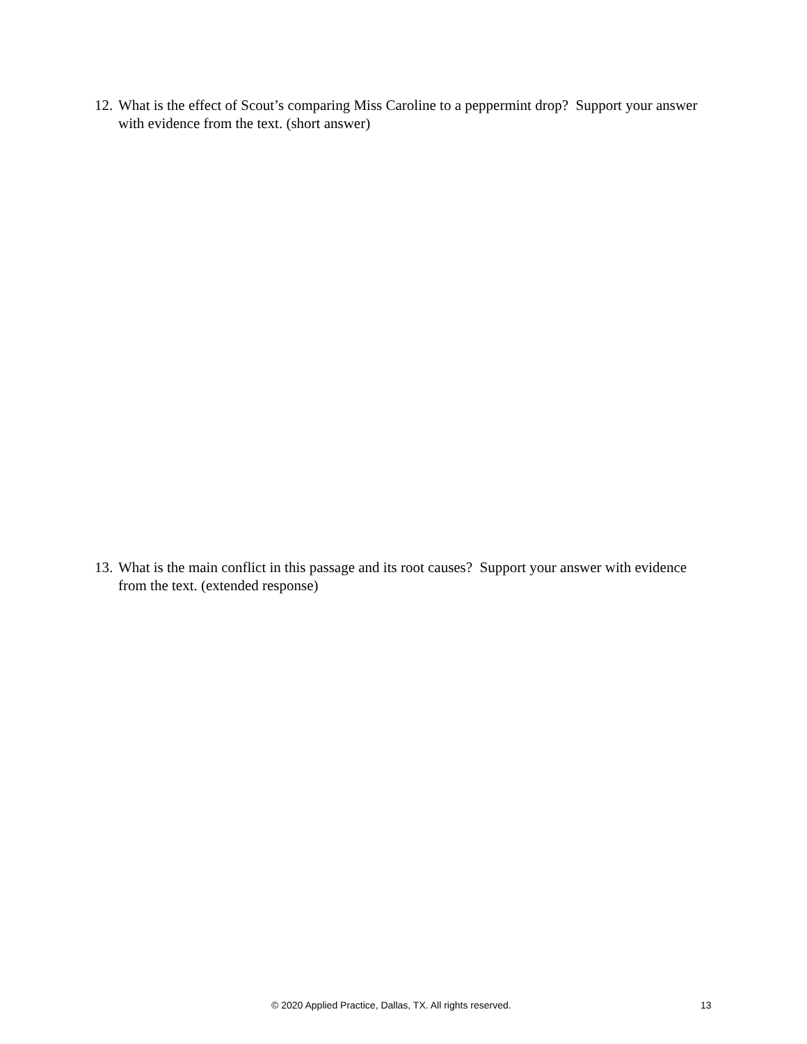12. What is the effect of Scout’s comparing Miss Caroline to a peppermint drop? Support your answer with evidence from the text. (short answer)
13. What is the main conflict in this passage and its root causes? Support your answer with evidence from the text. (extended response)
© 2020 Applied Practice, Dallas, TX. All rights reserved. 13